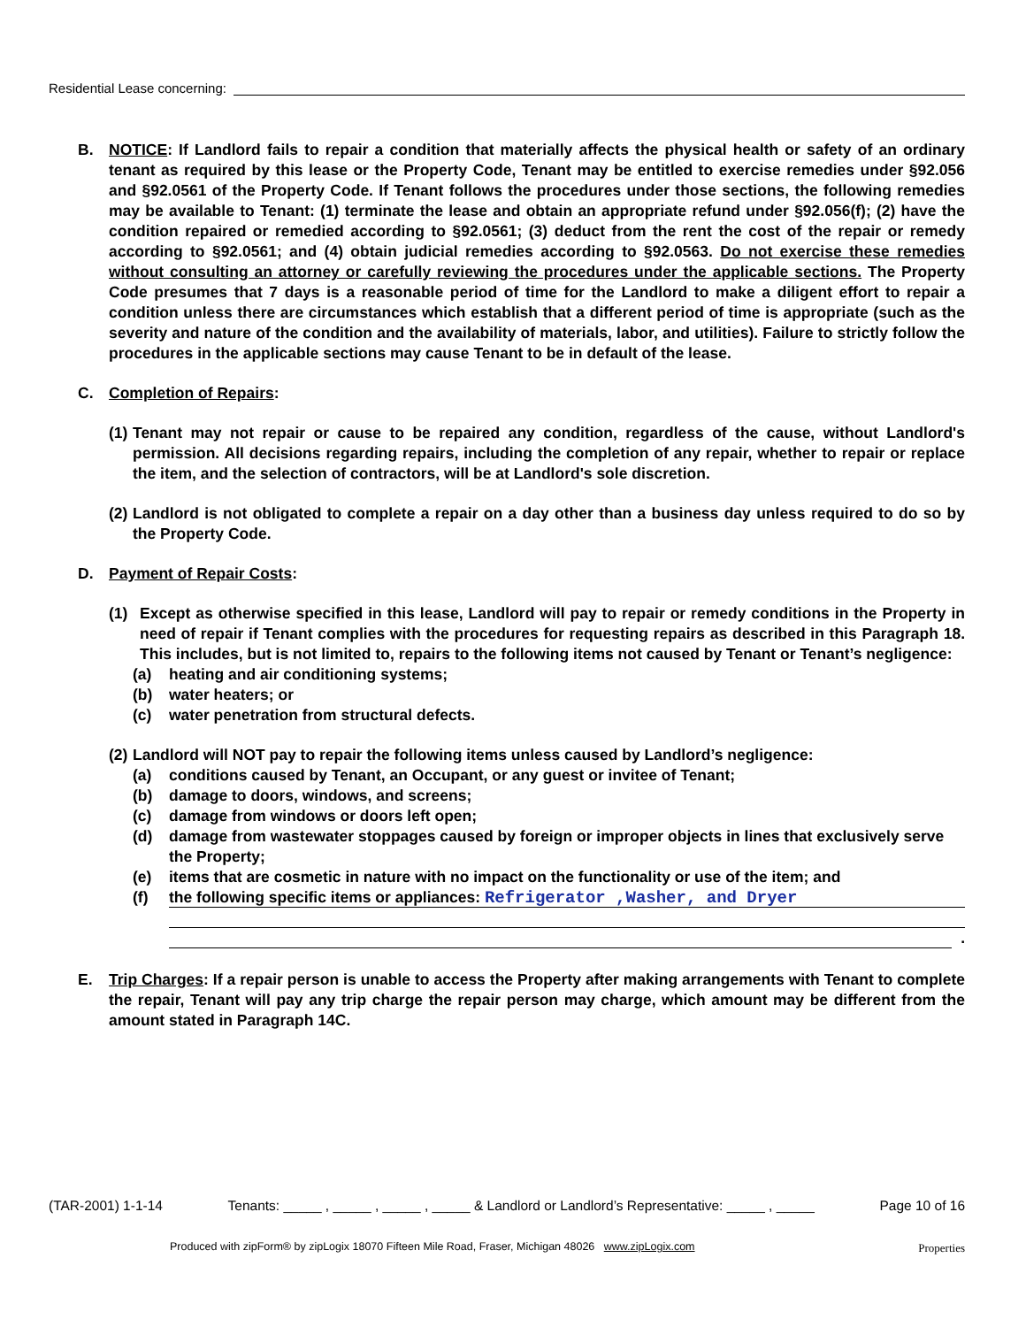Residential Lease concerning:
B. NOTICE: If Landlord fails to repair a condition that materially affects the physical health or safety of an ordinary tenant as required by this lease or the Property Code, Tenant may be entitled to exercise remedies under §92.056 and §92.0561 of the Property Code. If Tenant follows the procedures under those sections, the following remedies may be available to Tenant: (1) terminate the lease and obtain an appropriate refund under §92.056(f); (2) have the condition repaired or remedied according to §92.0561; (3) deduct from the rent the cost of the repair or remedy according to §92.0561; and (4) obtain judicial remedies according to §92.0563. Do not exercise these remedies without consulting an attorney or carefully reviewing the procedures under the applicable sections. The Property Code presumes that 7 days is a reasonable period of time for the Landlord to make a diligent effort to repair a condition unless there are circumstances which establish that a different period of time is appropriate (such as the severity and nature of the condition and the availability of materials, labor, and utilities). Failure to strictly follow the procedures in the applicable sections may cause Tenant to be in default of the lease.
C. Completion of Repairs:
(1)
Tenant may not repair or cause to be repaired any condition, regardless of the cause, without Landlord's permission. All decisions regarding repairs, including the completion of any repair, whether to repair or replace the item, and the selection of contractors, will be at Landlord's sole discretion.
(2)
Landlord is not obligated to complete a repair on a day other than a business day unless required to do so by the Property Code.
D. Payment of Repair Costs:
(1) Except as otherwise specified in this lease, Landlord will pay to repair or remedy conditions in the Property in need of repair if Tenant complies with the procedures for requesting repairs as described in this Paragraph 18. This includes, but is not limited to, repairs to the following items not caused by Tenant or Tenant’s negligence:
(a) heating and air conditioning systems;
(b) water heaters; or
(c) water penetration from structural defects.
(2)
Landlord will NOT pay to repair the following items unless caused by Landlord’s negligence:
(a) conditions caused by Tenant, an Occupant, or any guest or invitee of Tenant;
(b) damage to doors, windows, and screens;
(c) damage from windows or doors left open;
(d) damage from wastewater stoppages caused by foreign or improper objects in lines that exclusively serve the Property;
(e) items that are cosmetic in nature with no impact on the functionality or use of the item; and
(f)
the following specific items or appliances: Refrigerator ,Washer, and Dryer
.
E. Trip Charges: If a repair person is unable to access the Property after making arrangements with Tenant to complete the repair, Tenant will pay any trip charge the repair person may charge, which amount may be different from the amount stated in Paragraph 14C.
(TAR-2001) 1-1-14 Tenants: _____ , _____ , _____ , _____ & Landlord or Landlord’s Representative: _____ , _____ Page 10 of 16
Produced with zipForm® by zipLogix 18070 Fifteen Mile Road, Fraser, Michigan 48026 www.zipLogix.com
Properties